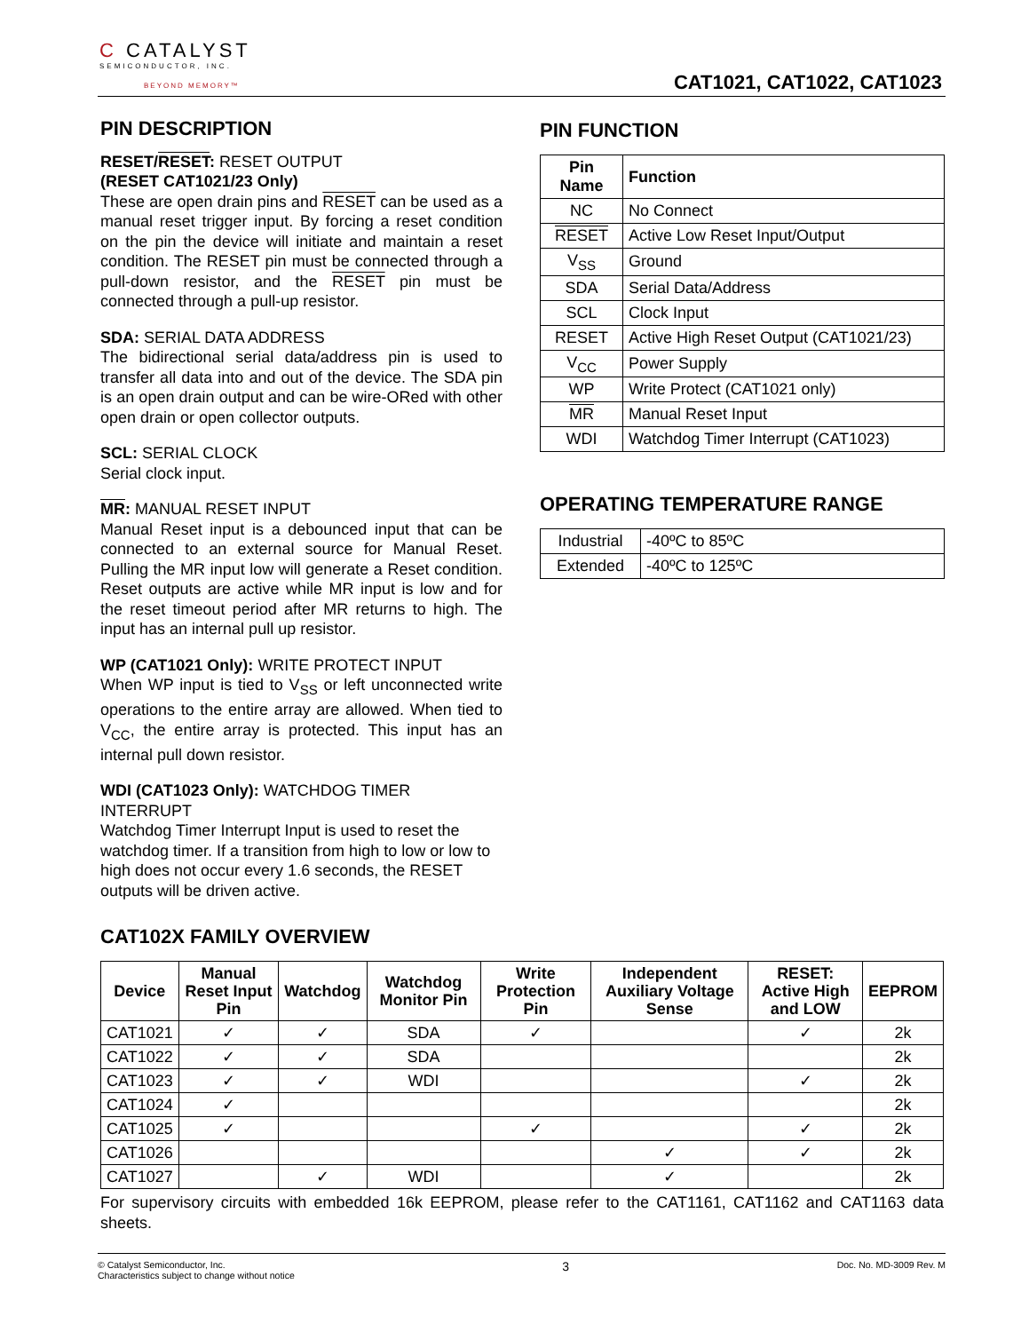C CATALYST
SEMICONDUCTOR, INC.
BEYOND MEMORY™
CAT1021, CAT1022, CAT1023
PIN DESCRIPTION
RESET/RESET: RESET OUTPUT
(RESET CAT1021/23 Only)
These are open drain pins and RESET can be used as a manual reset trigger input. By forcing a reset condition on the pin the device will initiate and maintain a reset condition. The RESET pin must be connected through a pull-down resistor, and the RESET pin must be connected through a pull-up resistor.
SDA: SERIAL DATA ADDRESS
The bidirectional serial data/address pin is used to transfer all data into and out of the device. The SDA pin is an open drain output and can be wire-ORed with other open drain or open collector outputs.
SCL: SERIAL CLOCK
Serial clock input.
MR: MANUAL RESET INPUT
Manual Reset input is a debounced input that can be connected to an external source for Manual Reset. Pulling the MR input low will generate a Reset condition. Reset outputs are active while MR input is low and for the reset timeout period after MR returns to high. The input has an internal pull up resistor.
WP (CAT1021 Only): WRITE PROTECT INPUT
When WP input is tied to V<sub>SS</sub> or left unconnected write operations to the entire array are allowed. When tied to V<sub>CC</sub>, the entire array is protected. This input has an internal pull down resistor.
WDI (CAT1023 Only): WATCHDOG TIMER INTERRUPT
Watchdog Timer Interrupt Input is used to reset the watchdog timer. If a transition from high to low or low to high does not occur every 1.6 seconds, the RESET outputs will be driven active.
PIN FUNCTION
| Pin Name | Function |
| --- | --- |
| NC | No Connect |
| RESET | Active Low Reset Input/Output |
| V<sub>SS</sub> | Ground |
| SDA | Serial Data/Address |
| SCL | Clock Input |
| RESET | Active High Reset Output (CAT1021/23) |
| V<sub>CC</sub> | Power Supply |
| WP | Write Protect (CAT1021 only) |
| MR | Manual Reset Input |
| WDI | Watchdog Timer Interrupt (CAT1023) |
OPERATING TEMPERATURE RANGE
| Industrial | -40ºC to 85ºC |
| Extended | -40ºC to 125ºC |
CAT102X FAMILY OVERVIEW
| Device | Manual Reset Input Pin | Watchdog | Watchdog Monitor Pin | Write Protection Pin | Independent Auxiliary Voltage Sense | RESET: Active High and LOW | EEPROM |
| --- | --- | --- | --- | --- | --- | --- | --- |
| CAT1021 | ✓ | ✓ | SDA | ✓ | | ✓ | 2k |
| CAT1022 | ✓ | ✓ | SDA | | | | 2k |
| CAT1023 | ✓ | ✓ | WDI | | | ✓ | 2k |
| CAT1024 | ✓ | | | | | | 2k |
| CAT1025 | ✓ | | | ✓ | | ✓ | 2k |
| CAT1026 | | | | | ✓ | ✓ | 2k |
| CAT1027 | | ✓ | WDI | | ✓ | | 2k |
For supervisory circuits with embedded 16k EEPROM, please refer to the CAT1161, CAT1162 and CAT1163 data sheets.
© Catalyst Semiconductor, Inc.
Characteristics subject to change without notice
3
Doc. No. MD-3009 Rev. M